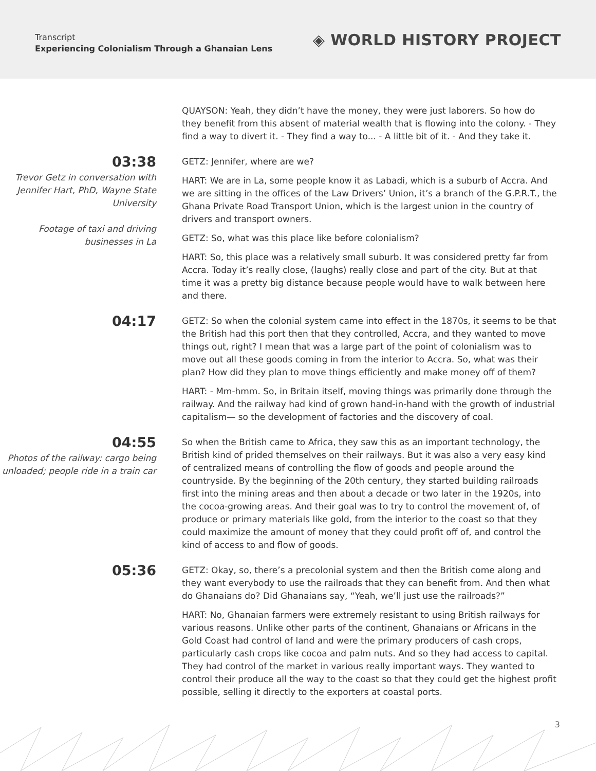Transcript
Experiencing Colonialism Through a Ghanaian Lens
◈ WORLD HISTORY PROJECT
QUAYSON: Yeah, they didn’t have the money, they were just laborers. So how do they benefit from this absent of material wealth that is flowing into the colony. - They find a way to divert it. - They find a way to... - A little bit of it. - And they take it.
03:38
Trevor Getz in conversation with Jennifer Hart, PhD, Wayne State University
Footage of taxi and driving businesses in La
GETZ: Jennifer, where are we?
HART: We are in La, some people know it as Labadi, which is a suburb of Accra. And we are sitting in the offices of the Law Drivers’ Union, it’s a branch of the G.P.R.T., the Ghana Private Road Transport Union, which is the largest union in the country of drivers and transport owners.
GETZ: So, what was this place like before colonialism?
HART: So, this place was a relatively small suburb. It was considered pretty far from Accra. Today it’s really close, (laughs) really close and part of the city. But at that time it was a pretty big distance because people would have to walk between here and there.
04:17
GETZ: So when the colonial system came into effect in the 1870s, it seems to be that the British had this port then that they controlled, Accra, and they wanted to move things out, right? I mean that was a large part of the point of colonialism was to move out all these goods coming in from the interior to Accra. So, what was their plan? How did they plan to move things efficiently and make money off of them?
HART: - Mm-hmm. So, in Britain itself, moving things was primarily done through the railway. And the railway had kind of grown hand-in-hand with the growth of industrial capitalism— so the development of factories and the discovery of coal.
04:55
Photos of the railway: cargo being unloaded; people ride in a train car
So when the British came to Africa, they saw this as an important technology, the British kind of prided themselves on their railways. But it was also a very easy kind of centralized means of controlling the flow of goods and people around the countryside. By the beginning of the 20th century, they started building railroads first into the mining areas and then about a decade or two later in the 1920s, into the cocoa-growing areas. And their goal was to try to control the movement of, of produce or primary materials like gold, from the interior to the coast so that they could maximize the amount of money that they could profit off of, and control the kind of access to and flow of goods.
05:36
GETZ: Okay, so, there’s a precolonial system and then the British come along and they want everybody to use the railroads that they can benefit from. And then what do Ghanaians do? Did Ghanaians say, “Yeah, we’ll just use the railroads?”
HART: No, Ghanaian farmers were extremely resistant to using British railways for various reasons. Unlike other parts of the continent, Ghanaians or Africans in the Gold Coast had control of land and were the primary producers of cash crops, particularly cash crops like cocoa and palm nuts. And so they had access to capital. They had control of the market in various really important ways. They wanted to control their produce all the way to the coast so that they could get the highest profit possible, selling it directly to the exporters at coastal ports.
3